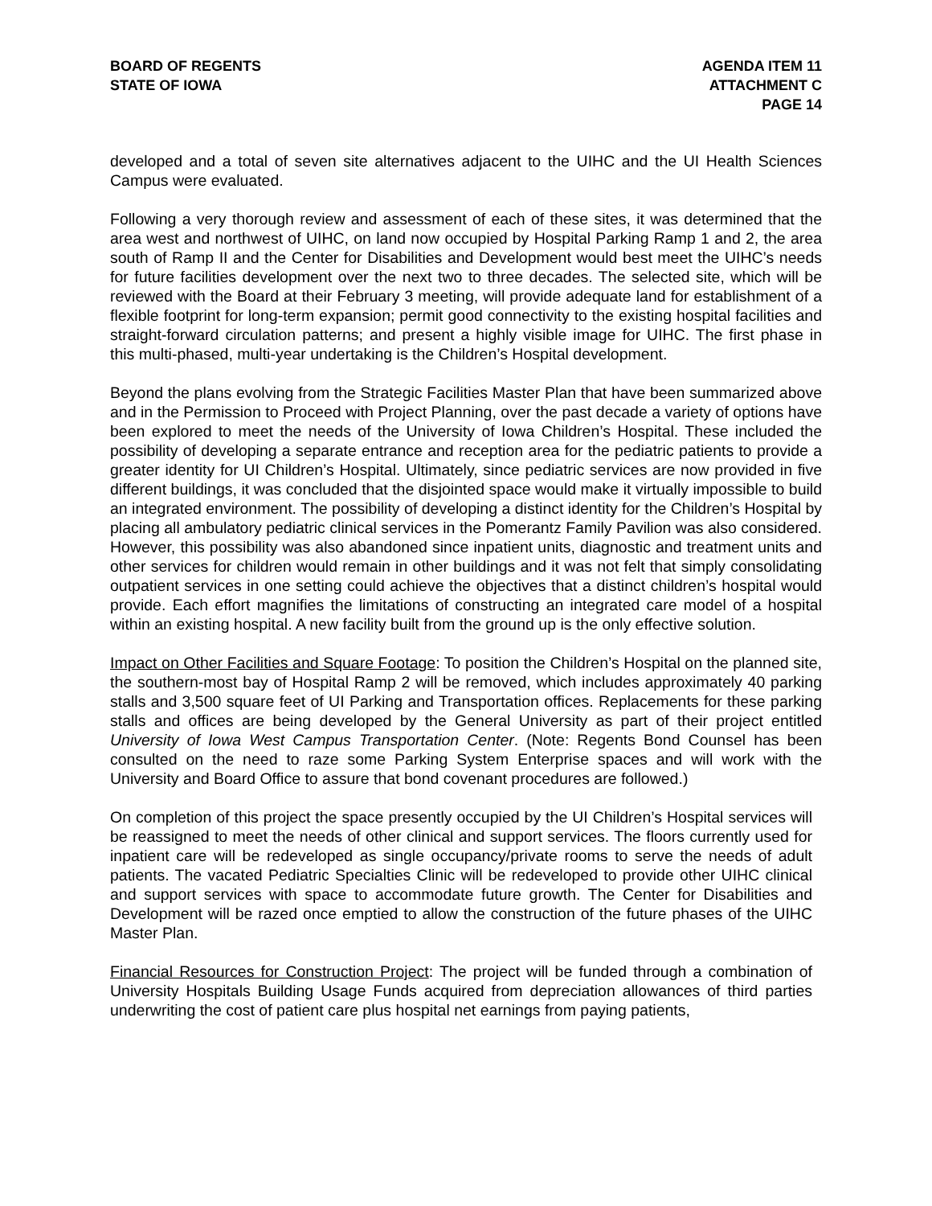BOARD OF REGENTS
STATE OF IOWA
AGENDA ITEM 11
ATTACHMENT C
PAGE 14
developed and a total of seven site alternatives adjacent to the UIHC and the UI Health Sciences Campus were evaluated.
Following a very thorough review and assessment of each of these sites, it was determined that the area west and northwest of UIHC, on land now occupied by Hospital Parking Ramp 1 and 2, the area south of Ramp II and the Center for Disabilities and Development would best meet the UIHC’s needs for future facilities development over the next two to three decades. The selected site, which will be reviewed with the Board at their February 3 meeting, will provide adequate land for establishment of a flexible footprint for long-term expansion; permit good connectivity to the existing hospital facilities and straight-forward circulation patterns; and present a highly visible image for UIHC. The first phase in this multi-phased, multi-year undertaking is the Children’s Hospital development.
Beyond the plans evolving from the Strategic Facilities Master Plan that have been summarized above and in the Permission to Proceed with Project Planning, over the past decade a variety of options have been explored to meet the needs of the University of Iowa Children’s Hospital. These included the possibility of developing a separate entrance and reception area for the pediatric patients to provide a greater identity for UI Children’s Hospital. Ultimately, since pediatric services are now provided in five different buildings, it was concluded that the disjointed space would make it virtually impossible to build an integrated environment. The possibility of developing a distinct identity for the Children’s Hospital by placing all ambulatory pediatric clinical services in the Pomerantz Family Pavilion was also considered. However, this possibility was also abandoned since inpatient units, diagnostic and treatment units and other services for children would remain in other buildings and it was not felt that simply consolidating outpatient services in one setting could achieve the objectives that a distinct children’s hospital would provide. Each effort magnifies the limitations of constructing an integrated care model of a hospital within an existing hospital. A new facility built from the ground up is the only effective solution.
Impact on Other Facilities and Square Footage: To position the Children’s Hospital on the planned site, the southern-most bay of Hospital Ramp 2 will be removed, which includes approximately 40 parking stalls and 3,500 square feet of UI Parking and Transportation offices. Replacements for these parking stalls and offices are being developed by the General University as part of their project entitled University of Iowa West Campus Transportation Center. (Note: Regents Bond Counsel has been consulted on the need to raze some Parking System Enterprise spaces and will work with the University and Board Office to assure that bond covenant procedures are followed.)
On completion of this project the space presently occupied by the UI Children’s Hospital services will be reassigned to meet the needs of other clinical and support services. The floors currently used for inpatient care will be redeveloped as single occupancy/private rooms to serve the needs of adult patients. The vacated Pediatric Specialties Clinic will be redeveloped to provide other UIHC clinical and support services with space to accommodate future growth. The Center for Disabilities and Development will be razed once emptied to allow the construction of the future phases of the UIHC Master Plan.
Financial Resources for Construction Project: The project will be funded through a combination of University Hospitals Building Usage Funds acquired from depreciation allowances of third parties underwriting the cost of patient care plus hospital net earnings from paying patients,